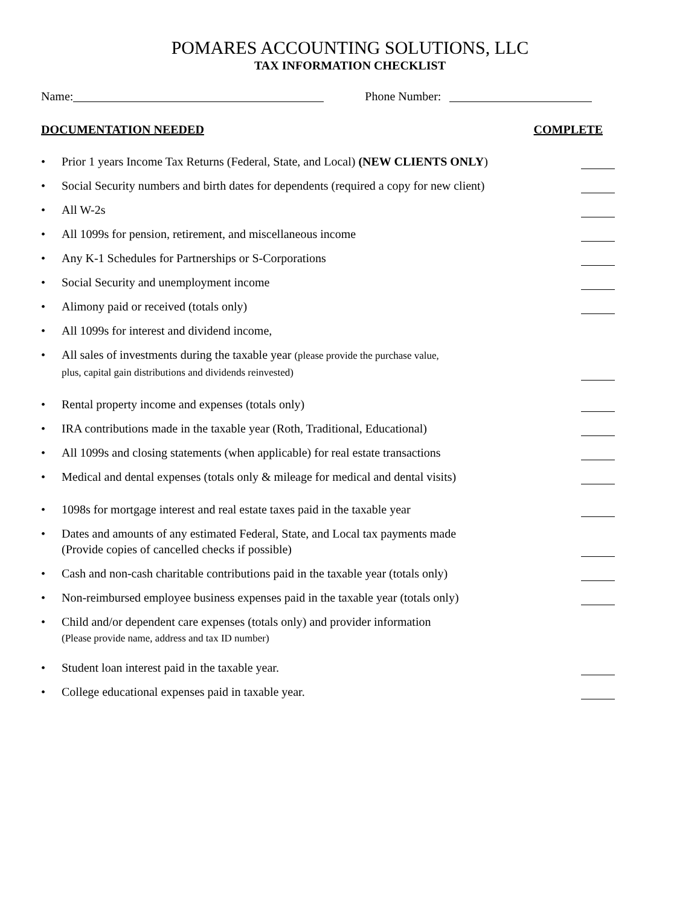POMARES ACCOUNTING SOLUTIONS, LLC
TAX INFORMATION CHECKLIST
Name: Phone Number:
DOCUMENTATION NEEDED COMPLETE
• Prior 1 years Income Tax Returns (Federal, State, and Local) (NEW CLIENTS ONLY)
• Social Security numbers and birth dates for dependents (required a copy for new client)
• All W-2s
• All 1099s for pension, retirement, and miscellaneous income
• Any K-1 Schedules for Partnerships or S-Corporations
• Social Security and unemployment income
• Alimony paid or received (totals only)
• All 1099s for interest and dividend income,
• All sales of investments during the taxable year (please provide the purchase value,
plus, capital gain distributions and dividends reinvested)
• Rental property income and expenses (totals only)
• IRA contributions made in the taxable year (Roth, Traditional, Educational)
• All 1099s and closing statements (when applicable) for real estate transactions
• Medical and dental expenses (totals only & mileage for medical and dental visits)
• 1098s for mortgage interest and real estate taxes paid in the taxable year
• Dates and amounts of any estimated Federal, State, and Local tax payments made
(Provide copies of cancelled checks if possible)
• Cash and non-cash charitable contributions paid in the taxable year (totals only)
• Non-reimbursed employee business expenses paid in the taxable year (totals only)
• Child and/or dependent care expenses (totals only) and provider information
(Please provide name, address and tax ID number)
• Student loan interest paid in the taxable year.
• College educational expenses paid in taxable year.